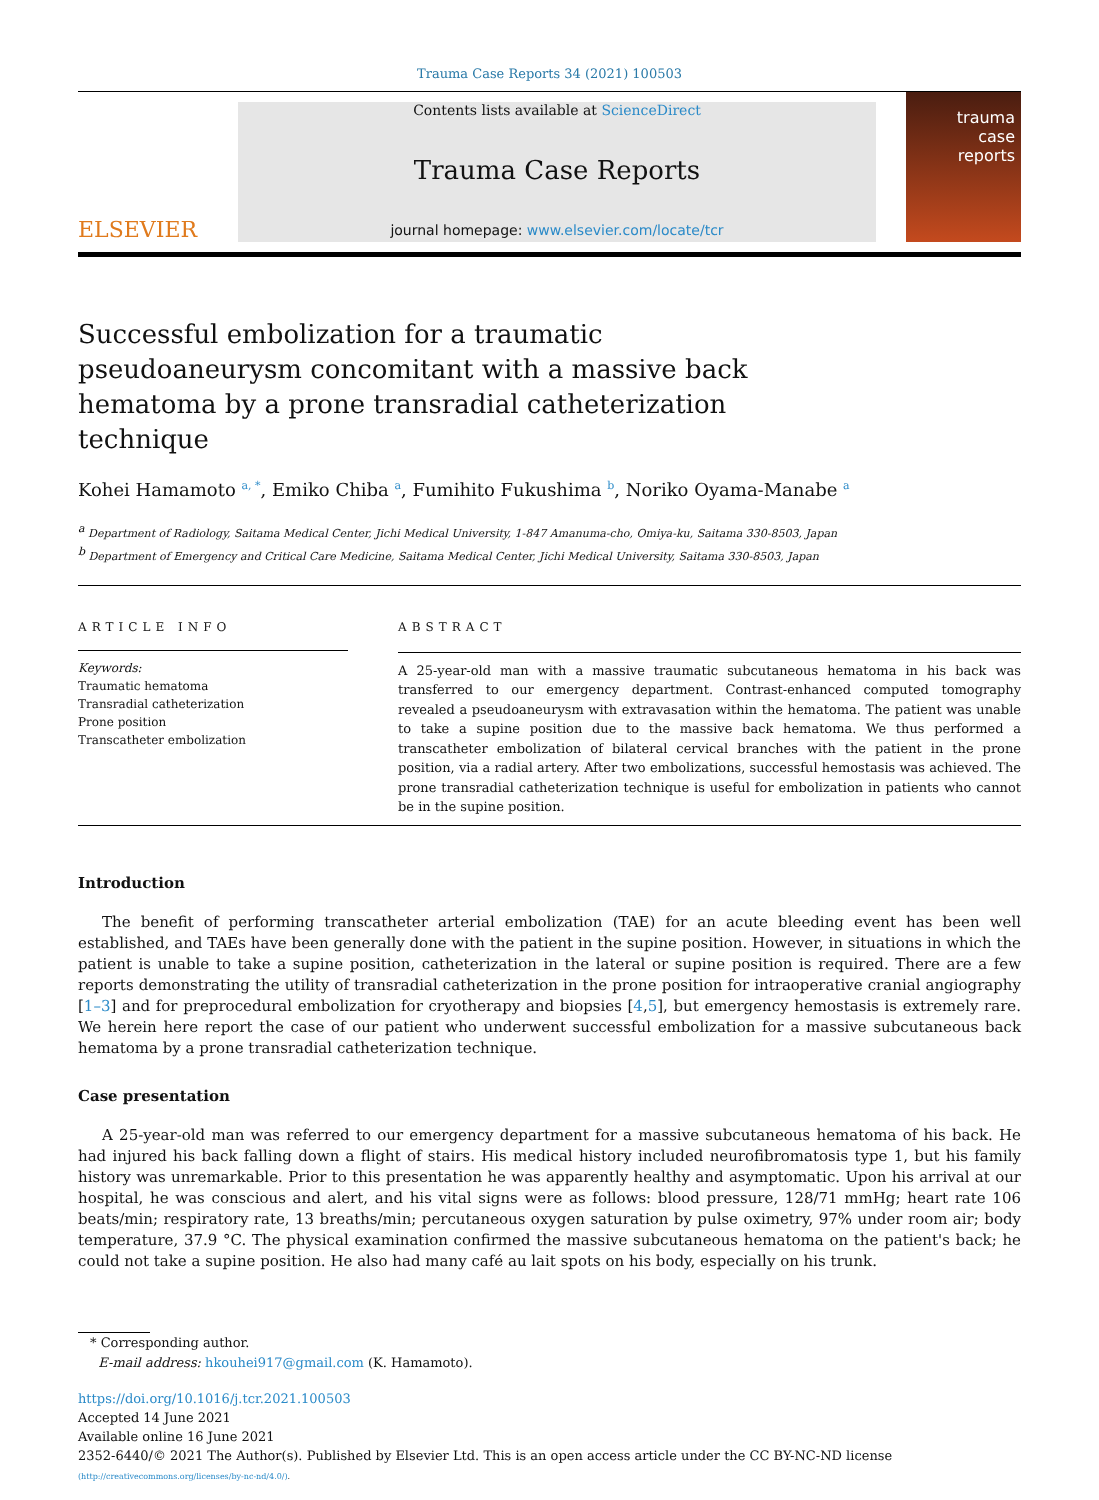Trauma Case Reports 34 (2021) 100503
ELSEVIER
Contents lists available at ScienceDirect
Trauma Case Reports
journal homepage: www.elsevier.com/locate/tcr
trauma
case
reports
Successful embolization for a traumatic pseudoaneurysm concomitant with a massive back hematoma by a prone transradial catheterization technique
Kohei Hamamoto <sup>a, *</sup>, Emiko Chiba <sup>a</sup>, Fumihito Fukushima <sup>b</sup>, Noriko Oyama-Manabe <sup>a</sup>
<sup>a</sup> Department of Radiology, Saitama Medical Center, Jichi Medical University, 1-847 Amanuma-cho, Omiya-ku, Saitama 330-8503, Japan
<sup>b</sup> Department of Emergency and Critical Care Medicine, Saitama Medical Center, Jichi Medical University, Saitama 330-8503, Japan
ARTICLE INFO
Keywords:
Traumatic hematoma
Transradial catheterization
Prone position
Transcatheter embolization
ABSTRACT
A 25-year-old man with a massive traumatic subcutaneous hematoma in his back was transferred to our emergency department. Contrast-enhanced computed tomography revealed a pseudoaneurysm with extravasation within the hematoma. The patient was unable to take a supine position due to the massive back hematoma. We thus performed a transcatheter embolization of bilateral cervical branches with the patient in the prone position, via a radial artery. After two embolizations, successful hemostasis was achieved. The prone transradial catheterization technique is useful for embolization in patients who cannot be in the supine position.
Introduction
The benefit of performing transcatheter arterial embolization (TAE) for an acute bleeding event has been well established, and TAEs have been generally done with the patient in the supine position. However, in situations in which the patient is unable to take a supine position, catheterization in the lateral or supine position is required. There are a few reports demonstrating the utility of transradial catheterization in the prone position for intraoperative cranial angiography [1–3] and for preprocedural embolization for cryotherapy and biopsies [4,5], but emergency hemostasis is extremely rare. We herein here report the case of our patient who underwent successful embolization for a massive subcutaneous back hematoma by a prone transradial catheterization technique.
Case presentation
A 25-year-old man was referred to our emergency department for a massive subcutaneous hematoma of his back. He had injured his back falling down a flight of stairs. His medical history included neurofibromatosis type 1, but his family history was unremarkable. Prior to this presentation he was apparently healthy and asymptomatic. Upon his arrival at our hospital, he was conscious and alert, and his vital signs were as follows: blood pressure, 128/71 mmHg; heart rate 106 beats/min; respiratory rate, 13 breaths/min; percutaneous oxygen saturation by pulse oximetry, 97% under room air; body temperature, 37.9 °C. The physical examination confirmed the massive subcutaneous hematoma on the patient's back; he could not take a supine position. He also had many café au lait spots on his body, especially on his trunk.
* Corresponding author.
E-mail address: hkouhei917@gmail.com (K. Hamamoto).
https://doi.org/10.1016/j.tcr.2021.100503
Accepted 14 June 2021
Available online 16 June 2021
2352-6440/© 2021 The Author(s). Published by Elsevier Ltd. This is an open access article under the CC BY-NC-ND license
(http://creativecommons.org/licenses/by-nc-nd/4.0/).